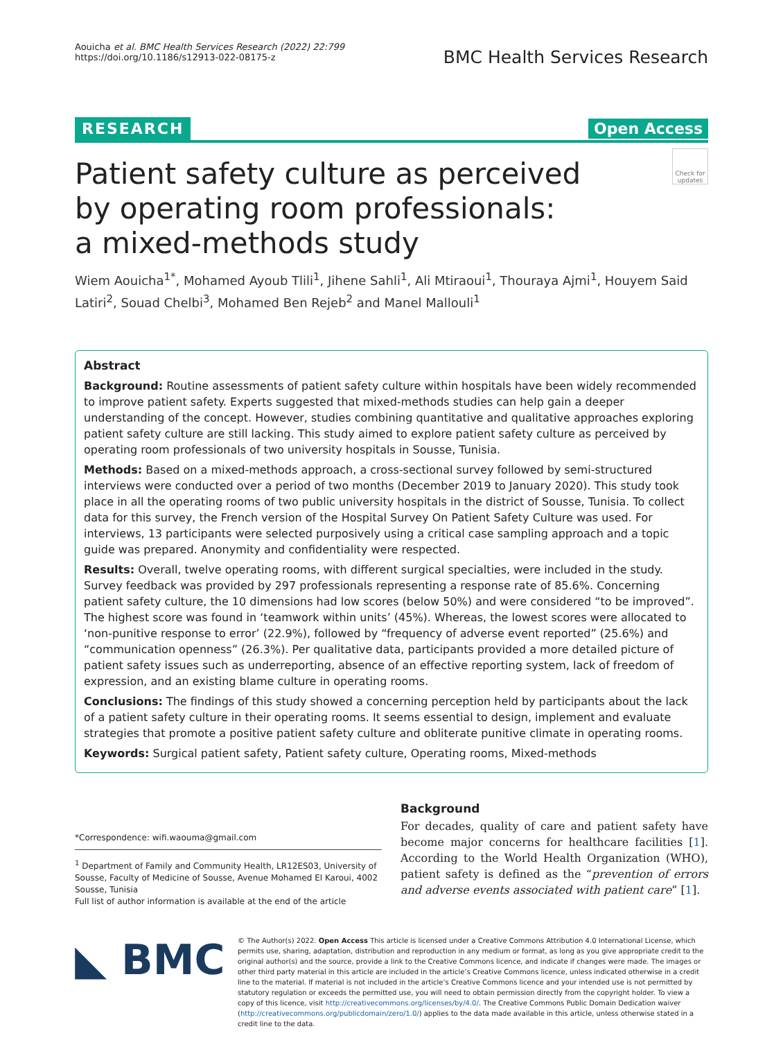Aouicha et al. BMC Health Services Research (2022) 22:799
https://doi.org/10.1186/s12913-022-08175-z
BMC Health Services Research
RESEARCH Open Access
Patient safety culture as perceived
by operating room professionals:
a mixed-methods study
Check for updates
Wiem Aouicha<sup>1*</sup>, Mohamed Ayoub Tlili<sup>1</sup>, Jihene Sahli<sup>1</sup>, Ali Mtiraoui<sup>1</sup>, Thouraya Ajmi<sup>1</sup>, Houyem Said Latiri<sup>2</sup>, Souad Chelbi<sup>3</sup>, Mohamed Ben Rejeb<sup>2</sup> and Manel Mallouli<sup>1</sup>
Abstract
Background: Routine assessments of patient safety culture within hospitals have been widely recommended to improve patient safety. Experts suggested that mixed-methods studies can help gain a deeper understanding of the concept. However, studies combining quantitative and qualitative approaches exploring patient safety culture are still lacking. This study aimed to explore patient safety culture as perceived by operating room professionals of two university hospitals in Sousse, Tunisia.
Methods: Based on a mixed-methods approach, a cross-sectional survey followed by semi-structured interviews were conducted over a period of two months (December 2019 to January 2020). This study took place in all the operating rooms of two public university hospitals in the district of Sousse, Tunisia. To collect data for this survey, the French version of the Hospital Survey On Patient Safety Culture was used. For interviews, 13 participants were selected purposively using a critical case sampling approach and a topic guide was prepared. Anonymity and confidentiality were respected.
Results: Overall, twelve operating rooms, with different surgical specialties, were included in the study. Survey feedback was provided by 297 professionals representing a response rate of 85.6%. Concerning patient safety culture, the 10 dimensions had low scores (below 50%) and were considered “to be improved”. The highest score was found in ‘teamwork within units’ (45%). Whereas, the lowest scores were allocated to ‘non-punitive response to error’ (22.9%), followed by “frequency of adverse event reported” (25.6%) and “communication openness” (26.3%). Per qualitative data, participants provided a more detailed picture of patient safety issues such as underreporting, absence of an effective reporting system, lack of freedom of expression, and an existing blame culture in operating rooms.
Conclusions: The findings of this study showed a concerning perception held by participants about the lack of a patient safety culture in their operating rooms. It seems essential to design, implement and evaluate strategies that promote a positive patient safety culture and obliterate punitive climate in operating rooms.
Keywords: Surgical patient safety, Patient safety culture, Operating rooms, Mixed-methods
*Correspondence: wifi.waouma@gmail.com
<sup>1</sup> Department of Family and Community Health, LR12ES03, University of Sousse, Faculty of Medicine of Sousse, Avenue Mohamed El Karoui, 4002 Sousse, Tunisia
Full list of author information is available at the end of the article
Background
For decades, quality of care and patient safety have become major concerns for healthcare facilities [1]. According to the World Health Organization (WHO), patient safety is defined as the “prevention of errors and adverse events associated with patient care” [1].
◣ BMC
© The Author(s) 2022. Open Access This article is licensed under a Creative Commons Attribution 4.0 International License, which permits use, sharing, adaptation, distribution and reproduction in any medium or format, as long as you give appropriate credit to the original author(s) and the source, provide a link to the Creative Commons licence, and indicate if changes were made. The images or other third party material in this article are included in the article’s Creative Commons licence, unless indicated otherwise in a credit line to the material. If material is not included in the article’s Creative Commons licence and your intended use is not permitted by statutory regulation or exceeds the permitted use, you will need to obtain permission directly from the copyright holder. To view a copy of this licence, visit http://creativecommons.org/licenses/by/4.0/. The Creative Commons Public Domain Dedication waiver (http://creativecommons.org/publicdomain/zero/1.0/) applies to the data made available in this article, unless otherwise stated in a credit line to the data.